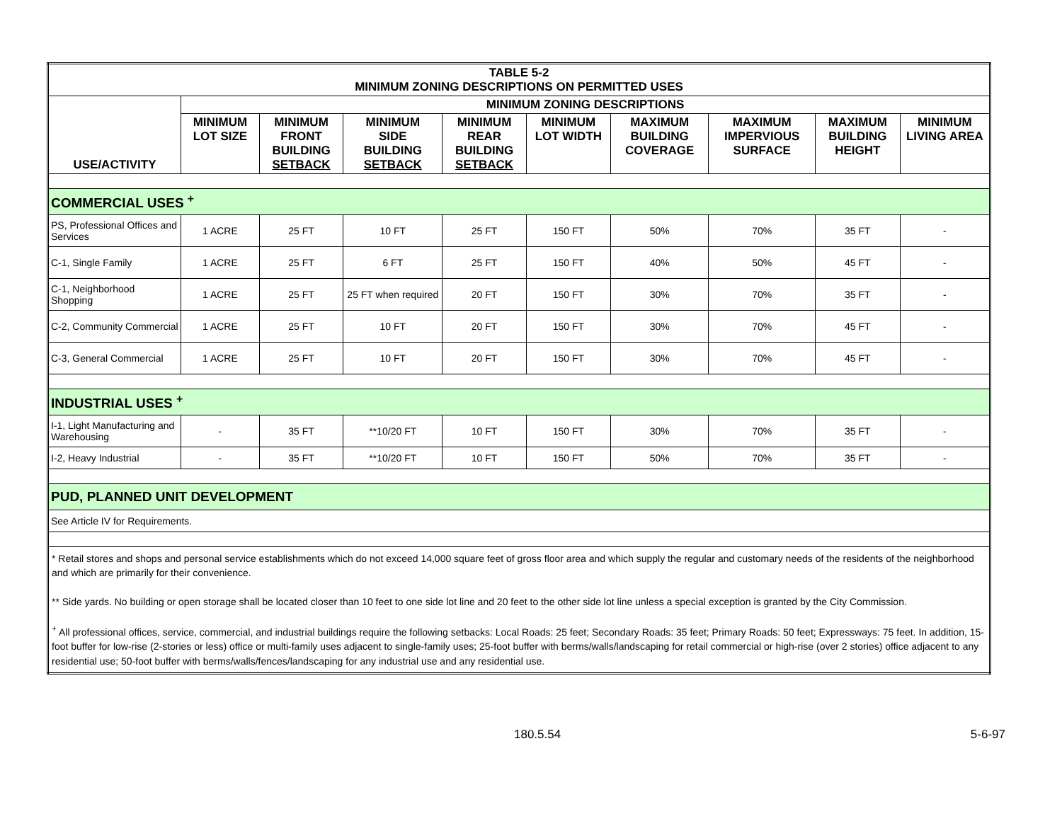| TABLE 5-2 MINIMUM ZONING DESCRIPTIONS ON PERMITTED USES | | | | | | | | | |
| USE/ACTIVITY | MINIMUM ZONING DESCRIPTIONS | | | | | | | | |
| | MINIMUM LOT SIZE | MINIMUM FRONT BUILDING SETBACK | MINIMUM SIDE BUILDING SETBACK | MINIMUM REAR BUILDING SETBACK | MINIMUM LOT WIDTH | MAXIMUM BUILDING COVERAGE | MAXIMUM IMPERVIOUS SURFACE | MAXIMUM BUILDING HEIGHT | MINIMUM LIVING AREA |
| COMMERCIAL USES <sup>+</sup> | | | | | | | | | |
| PS, Professional Offices and Services | 1 ACRE | 25 FT | 10 FT | 25 FT | 150 FT | 50% | 70% | 35 FT | - |
| C-1, Single Family | 1 ACRE | 25 FT | 6 FT | 25 FT | 150 FT | 40% | 50% | 45 FT | - |
| C-1, Neighborhood Shopping | 1 ACRE | 25 FT | 25 FT when required | 20 FT | 150 FT | 30% | 70% | 35 FT | - |
| C-2, Community Commercial | 1 ACRE | 25 FT | 10 FT | 20 FT | 150 FT | 30% | 70% | 45 FT | - |
| C-3, General Commercial | 1 ACRE | 25 FT | 10 FT | 20 FT | 150 FT | 30% | 70% | 45 FT | - |
| INDUSTRIAL USES <sup>+</sup> | | | | | | | | | |
| I-1, Light Manufacturing and Warehousing | - | 35 FT | **10/20 FT | 10 FT | 150 FT | 30% | 70% | 35 FT | - |
| I-2, Heavy Industrial | - | 35 FT | **10/20 FT | 10 FT | 150 FT | 50% | 70% | 35 FT | - |
| PUD, PLANNED UNIT DEVELOPMENT | | | | | | | | | |
| See Article IV for Requirements. | | | | | | | | | |
| * Retail stores and shops and personal service establishments which do not exceed 14,000 square feet of gross floor area and which supply the regular and customary needs of the residents of the neighborhood and which are primarily for their convenience. ** Side yards. No building or open storage shall be located closer than 10 feet to one side lot line and 20 feet to the other side lot line unless a special exception is granted by the City Commission. <sup>+</sup> All professional offices, service, commercial, and industrial buildings require the following setbacks: Local Roads: 25 feet; Secondary Roads: 35 feet; Primary Roads: 50 feet; Expressways: 75 feet. In addition, 15-foot buffer for low-rise (2-stories or less) office or multi-family uses adjacent to single-family uses; 25-foot buffer with berms/walls/landscaping for retail commercial or high-rise (over 2 stories) office adjacent to any residential use; 50-foot buffer with berms/walls/fences/landscaping for any industrial use and any residential use. | | | | | | | | | |
180.5.54 5-6-97